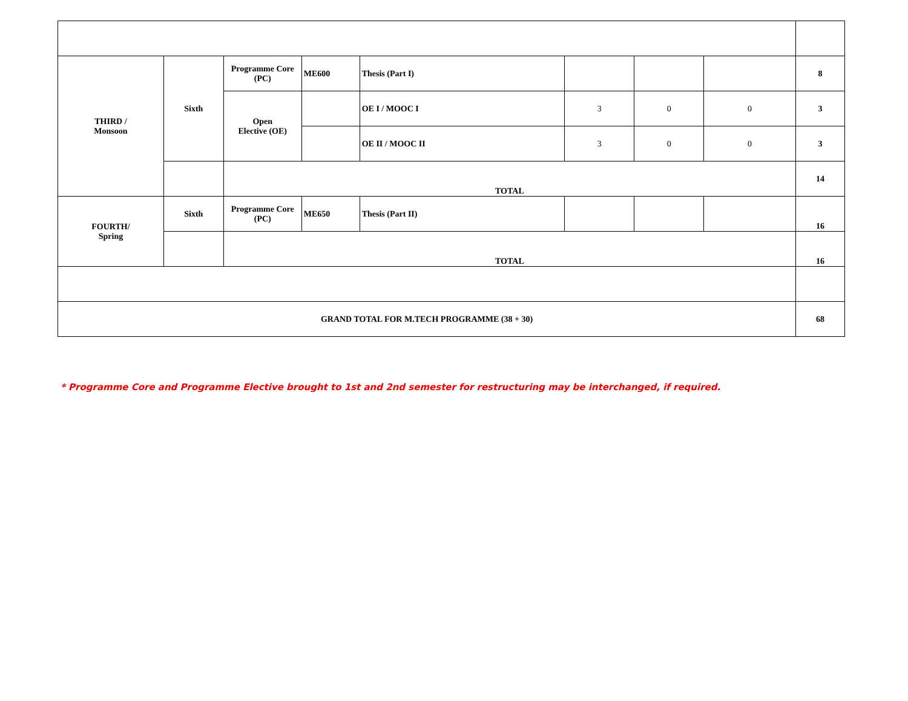| THIRD / Monsoon | Sixth | Programme Core (PC) | ME600 | Thesis (Part I) | | | | 8 |
| | | Open Elective (OE) | | OE I / MOOC I | 3 | 0 | 0 | 3 |
| | | | | OE II / MOOC II | 3 | 0 | 0 | 3 |
| | | TOTAL | | | | | | 14 |
| FOURTH/ Spring | Sixth | Programme Core (PC) | ME650 | Thesis (Part II) | | | | 16 |
| | | TOTAL | | | | | | 16 |
| GRAND TOTAL FOR M.TECH PROGRAMME (38 + 30) | | | | | | | | 68 |
* Programme Core and Programme Elective brought to 1st and 2nd semester for restructuring may be interchanged, if required.